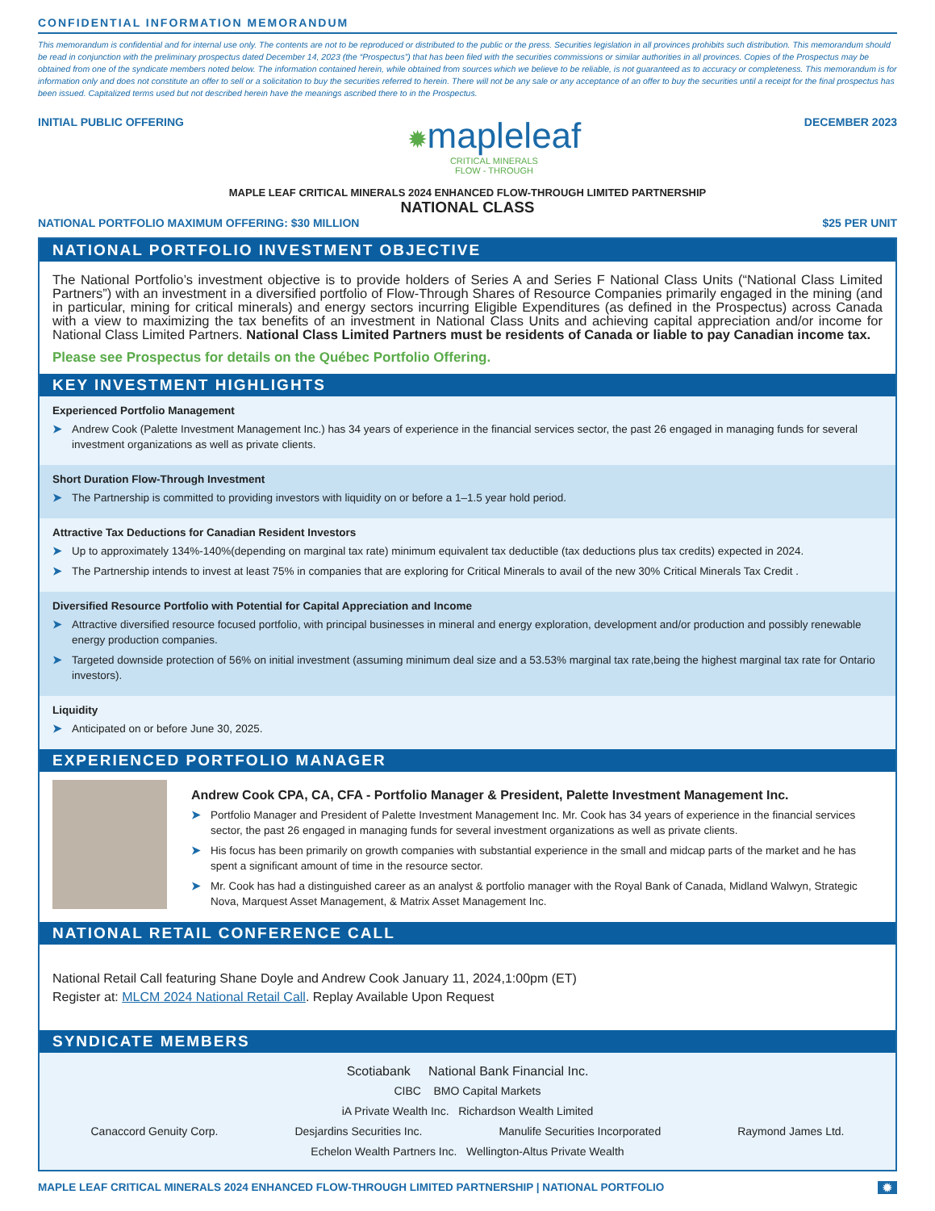CONFIDENTIAL INFORMATION MEMORANDUM
This memorandum is confidential and for internal use only. The contents are not to be reproduced or distributed to the public or the press. Securities legislation in all provinces prohibits such distribution. This memorandum should be read in conjunction with the preliminary prospectus dated December 14, 2023 (the “Prospectus”) that has been filed with the securities commissions or similar authorities in all provinces. Copies of the Prospectus may be obtained from one of the syndicate members noted below. The information contained herein, while obtained from sources which we believe to be reliable, is not guaranteed as to accuracy or completeness. This memorandum is for information only and does not constitute an offer to sell or a solicitation to buy the securities referred to herein. There will not be any sale or any acceptance of an offer to buy the securities until a receipt for the final prospectus has been issued. Capitalized terms used but not described herein have the meanings ascribed there to in the Prospectus.
INITIAL PUBLIC OFFERING
✹mapleleaf
CRITICAL MINERALS
FLOW - THROUGH
DECEMBER 2023
MAPLE LEAF CRITICAL MINERALS 2024 ENHANCED FLOW-THROUGH LIMITED PARTNERSHIP
NATIONAL CLASS
NATIONAL PORTFOLIO MAXIMUM OFFERING: $30 MILLION $25 PER UNIT
NATIONAL PORTFOLIO INVESTMENT OBJECTIVE
The National Portfolio’s investment objective is to provide holders of Series A and Series F National Class Units (“National Class Limited Partners”) with an investment in a diversified portfolio of Flow-Through Shares of Resource Companies primarily engaged in the mining (and in particular, mining for critical minerals) and energy sectors incurring Eligible Expenditures (as defined in the Prospectus) across Canada with a view to maximizing the tax benefits of an investment in National Class Units and achieving capital appreciation and/or income for National Class Limited Partners. National Class Limited Partners must be residents of Canada or liable to pay Canadian income tax.
Please see Prospectus for details on the Québec Portfolio Offering.
KEY INVESTMENT HIGHLIGHTS
Experienced Portfolio Management
➤ Andrew Cook (Palette Investment Management Inc.) has 34 years of experience in the financial services sector, the past 26 engaged in managing funds for several investment organizations as well as private clients.
Short Duration Flow-Through Investment
➤ The Partnership is committed to providing investors with liquidity on or before a 1–1.5 year hold period.
Attractive Tax Deductions for Canadian Resident Investors
➤ Up to approximately 134%-140%(depending on marginal tax rate) minimum equivalent tax deductible (tax deductions plus tax credits) expected in 2024.
➤ The Partnership intends to invest at least 75% in companies that are exploring for Critical Minerals to avail of the new 30% Critical Minerals Tax Credit .
Diversified Resource Portfolio with Potential for Capital Appreciation and Income
➤ Attractive diversified resource focused portfolio, with principal businesses in mineral and energy exploration, development and/or production and possibly renewable energy production companies.
➤ Targeted downside protection of 56% on initial investment (assuming minimum deal size and a 53.53% marginal tax rate,being the highest marginal tax rate for Ontario investors).
Liquidity
➤ Anticipated on or before June 30, 2025.
EXPERIENCED PORTFOLIO MANAGER
Andrew Cook CPA, CA, CFA - Portfolio Manager & President, Palette Investment Management Inc.
➤ Portfolio Manager and President of Palette Investment Management Inc. Mr. Cook has 34 years of experience in the financial services sector, the past 26 engaged in managing funds for several investment organizations as well as private clients.
➤ His focus has been primarily on growth companies with substantial experience in the small and midcap parts of the market and he has spent a significant amount of time in the resource sector.
➤ Mr. Cook has had a distinguished career as an analyst & portfolio manager with the Royal Bank of Canada, Midland Walwyn, Strategic Nova, Marquest Asset Management, & Matrix Asset Management Inc.
NATIONAL RETAIL CONFERENCE CALL
National Retail Call featuring Shane Doyle and Andrew Cook January 11, 2024,1:00pm (ET)
Register at: MLCM 2024 National Retail Call. Replay Available Upon Request
SYNDICATE MEMBERS
Scotiabank National Bank Financial Inc.
CIBC BMO Capital Markets
iA Private Wealth Inc. Richardson Wealth Limited
Canaccord Genuity Corp. Desjardins Securities Inc. Manulife Securities Incorporated Raymond James Ltd.
Echelon Wealth Partners Inc. Wellington-Altus Private Wealth
MAPLE LEAF CRITICAL MINERALS 2024 ENHANCED FLOW-THROUGH LIMITED PARTNERSHIP | NATIONAL PORTFOLIO ✹